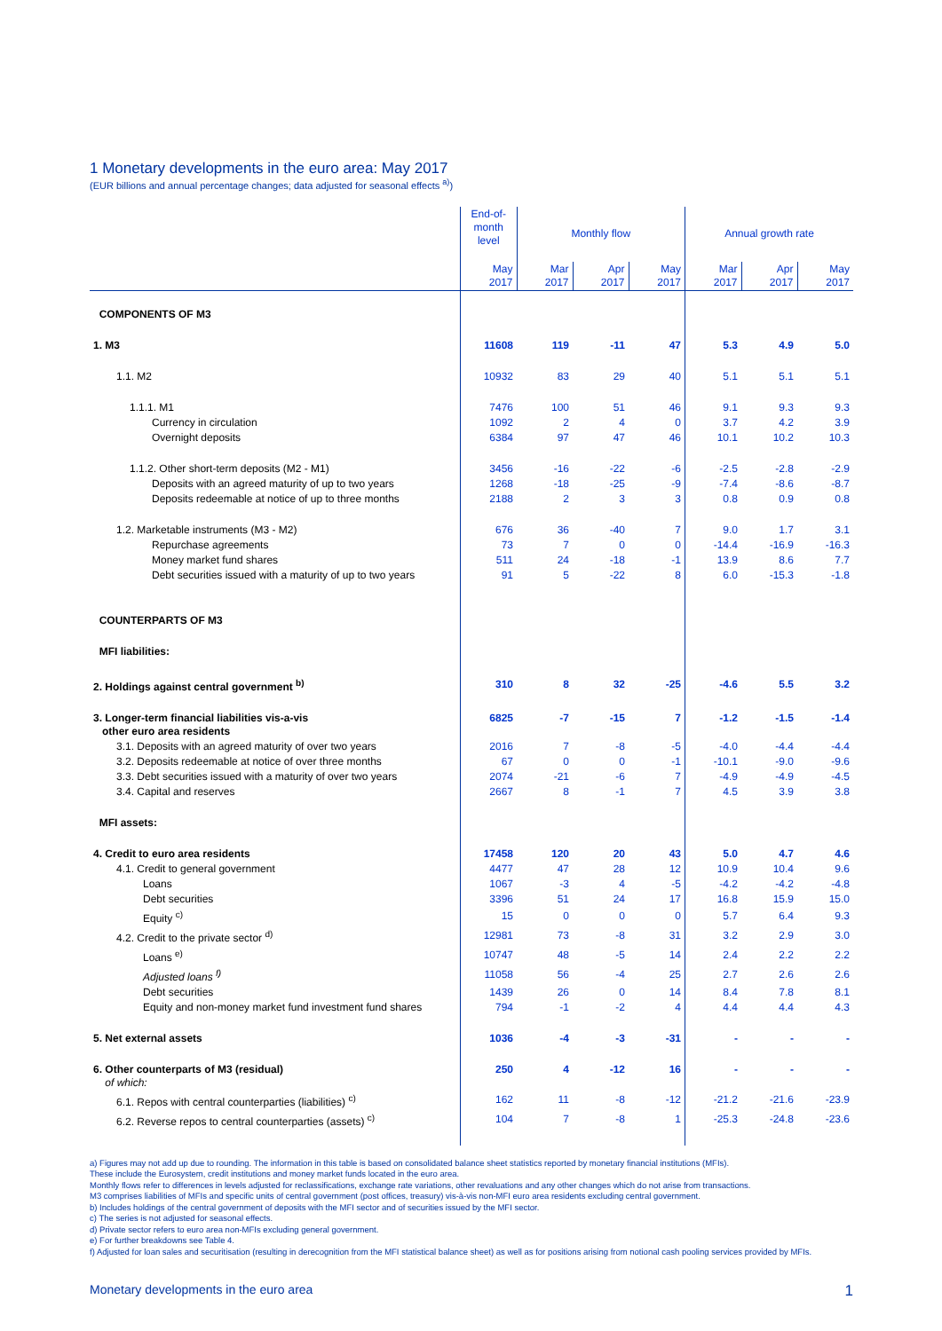1 Monetary developments in the euro area: May 2017
(EUR billions and annual percentage changes; data adjusted for seasonal effects <sup>a)</sup>)
| | End-of- month level | Monthly flow | | | Annual growth rate | | |
| --- | --- | --- | --- | --- | --- | --- | --- |
| | May 2017 | Mar 2017 | Apr 2017 | May 2017 | Mar 2017 | Apr 2017 | May 2017 |
| COMPONENTS OF M3 | | | | | | | |
| 1. M3 | 11608 | 119 | -11 | 47 | 5.3 | 4.9 | 5.0 |
| 1.1. M2 | 10932 | 83 | 29 | 40 | 5.1 | 5.1 | 5.1 |
| 1.1.1. M1 | 7476 | 100 | 51 | 46 | 9.1 | 9.3 | 9.3 |
| Currency in circulation | 1092 | 2 | 4 | 0 | 3.7 | 4.2 | 3.9 |
| Overnight deposits | 6384 | 97 | 47 | 46 | 10.1 | 10.2 | 10.3 |
| 1.1.2. Other short-term deposits (M2 - M1) | 3456 | -16 | -22 | -6 | -2.5 | -2.8 | -2.9 |
| Deposits with an agreed maturity of up to two years | 1268 | -18 | -25 | -9 | -7.4 | -8.6 | -8.7 |
| Deposits redeemable at notice of up to three months | 2188 | 2 | 3 | 3 | 0.8 | 0.9 | 0.8 |
| 1.2. Marketable instruments (M3 - M2) | 676 | 36 | -40 | 7 | 9.0 | 1.7 | 3.1 |
| Repurchase agreements | 73 | 7 | 0 | 0 | -14.4 | -16.9 | -16.3 |
| Money market fund shares | 511 | 24 | -18 | -1 | 13.9 | 8.6 | 7.7 |
| Debt securities issued with a maturity of up to two years | 91 | 5 | -22 | 8 | 6.0 | -15.3 | -1.8 |
| COUNTERPARTS OF M3 | | | | | | | |
| MFI liabilities: | | | | | | | |
| 2. Holdings against central government <sup>b)</sup> | 310 | 8 | 32 | -25 | -4.6 | 5.5 | 3.2 |
| 3. Longer-term financial liabilities vis-a-vis other euro area residents | 6825 | -7 | -15 | 7 | -1.2 | -1.5 | -1.4 |
| 3.1. Deposits with an agreed maturity of over two years | 2016 | 7 | -8 | -5 | -4.0 | -4.4 | -4.4 |
| 3.2. Deposits redeemable at notice of over three months | 67 | 0 | 0 | -1 | -10.1 | -9.0 | -9.6 |
| 3.3. Debt securities issued with a maturity of over two years | 2074 | -21 | -6 | 7 | -4.9 | -4.9 | -4.5 |
| 3.4. Capital and reserves | 2667 | 8 | -1 | 7 | 4.5 | 3.9 | 3.8 |
| MFI assets: | | | | | | | |
| 4. Credit to euro area residents | 17458 | 120 | 20 | 43 | 5.0 | 4.7 | 4.6 |
| 4.1. Credit to general government | 4477 | 47 | 28 | 12 | 10.9 | 10.4 | 9.6 |
| Loans | 1067 | -3 | 4 | -5 | -4.2 | -4.2 | -4.8 |
| Debt securities | 3396 | 51 | 24 | 17 | 16.8 | 15.9 | 15.0 |
| Equity <sup>c)</sup> | 15 | 0 | 0 | 0 | 5.7 | 6.4 | 9.3 |
| 4.2. Credit to the private sector <sup>d)</sup> | 12981 | 73 | -8 | 31 | 3.2 | 2.9 | 3.0 |
| Loans <sup>e)</sup> | 10747 | 48 | -5 | 14 | 2.4 | 2.2 | 2.2 |
| Adjusted loans <sup>f)</sup> | 11058 | 56 | -4 | 25 | 2.7 | 2.6 | 2.6 |
| Debt securities | 1439 | 26 | 0 | 14 | 8.4 | 7.8 | 8.1 |
| Equity and non-money market fund investment fund shares | 794 | -1 | -2 | 4 | 4.4 | 4.4 | 4.3 |
| 5. Net external assets | 1036 | -4 | -3 | -31 | - | - | - |
| 6. Other counterparts of M3 (residual) of which: | 250 | 4 | -12 | 16 | - | - | - |
| 6.1. Repos with central counterparties (liabilities) <sup>c)</sup> | 162 | 11 | -8 | -12 | -21.2 | -21.6 | -23.9 |
| 6.2. Reverse repos to central counterparties (assets) <sup>c)</sup> | 104 | 7 | -8 | 1 | -25.3 | -24.8 | -23.6 |
a) Figures may not add up due to rounding. The information in this table is based on consolidated balance sheet statistics reported by monetary financial institutions (MFIs).
These include the Eurosystem, credit institutions and money market funds located in the euro area.
Monthly flows refer to differences in levels adjusted for reclassifications, exchange rate variations, other revaluations and any other changes which do not arise from transactions.
M3 comprises liabilities of MFIs and specific units of central government (post offices, treasury) vis-à-vis non-MFI euro area residents excluding central government.
b) Includes holdings of the central government of deposits with the MFI sector and of securities issued by the MFI sector.
c) The series is not adjusted for seasonal effects.
d) Private sector refers to euro area non-MFIs excluding general government.
e) For further breakdowns see Table 4.
f) Adjusted for loan sales and securitisation (resulting in derecognition from the MFI statistical balance sheet) as well as for positions arising from notional cash pooling services provided by MFIs.
Monetary developments in the euro area 1